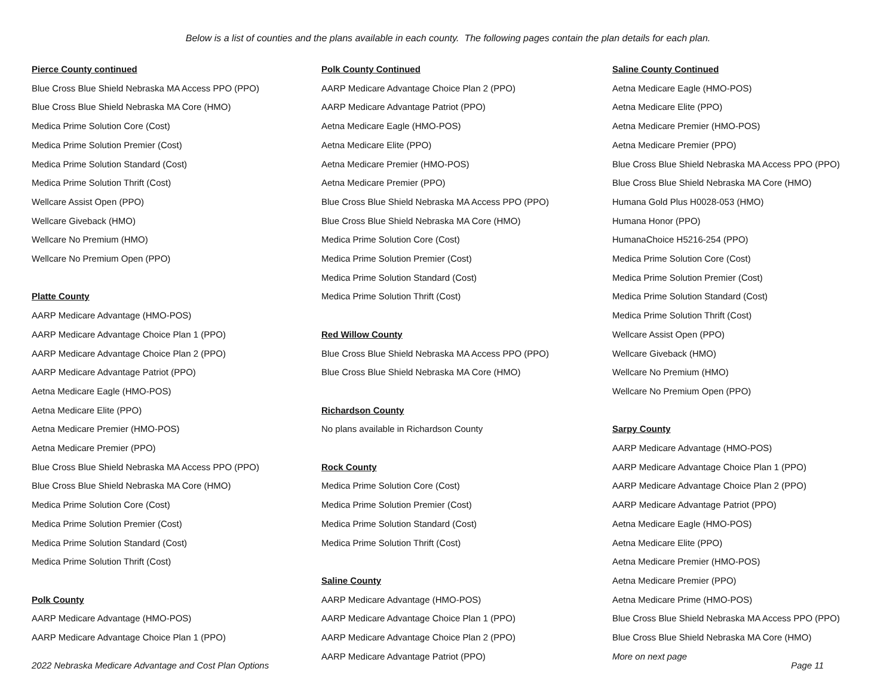Below is a list of counties and the plans available in each county. The following pages contain the plan details for each plan.
Pierce County continued
Blue Cross Blue Shield Nebraska MA Access PPO (PPO)
Blue Cross Blue Shield Nebraska MA Core (HMO)
Medica Prime Solution Core (Cost)
Medica Prime Solution Premier (Cost)
Medica Prime Solution Standard (Cost)
Medica Prime Solution Thrift (Cost)
Wellcare Assist Open (PPO)
Wellcare Giveback (HMO)
Wellcare No Premium (HMO)
Wellcare No Premium Open (PPO)
Platte County
AARP Medicare Advantage (HMO-POS)
AARP Medicare Advantage Choice Plan 1 (PPO)
AARP Medicare Advantage Choice Plan 2 (PPO)
AARP Medicare Advantage Patriot (PPO)
Aetna Medicare Eagle (HMO-POS)
Aetna Medicare Elite (PPO)
Aetna Medicare Premier (HMO-POS)
Aetna Medicare Premier (PPO)
Blue Cross Blue Shield Nebraska MA Access PPO (PPO)
Blue Cross Blue Shield Nebraska MA Core (HMO)
Medica Prime Solution Core (Cost)
Medica Prime Solution Premier (Cost)
Medica Prime Solution Standard (Cost)
Medica Prime Solution Thrift (Cost)
Polk County
AARP Medicare Advantage (HMO-POS)
AARP Medicare Advantage Choice Plan 1 (PPO)
Polk County Continued
AARP Medicare Advantage Choice Plan 2 (PPO)
AARP Medicare Advantage Patriot (PPO)
Aetna Medicare Eagle (HMO-POS)
Aetna Medicare Elite (PPO)
Aetna Medicare Premier (HMO-POS)
Aetna Medicare Premier (PPO)
Blue Cross Blue Shield Nebraska MA Access PPO (PPO)
Blue Cross Blue Shield Nebraska MA Core (HMO)
Medica Prime Solution Core (Cost)
Medica Prime Solution Premier (Cost)
Medica Prime Solution Standard (Cost)
Medica Prime Solution Thrift (Cost)
Red Willow County
Blue Cross Blue Shield Nebraska MA Access PPO (PPO)
Blue Cross Blue Shield Nebraska MA Core (HMO)
Richardson County
No plans available in Richardson County
Rock County
Medica Prime Solution Core (Cost)
Medica Prime Solution Premier (Cost)
Medica Prime Solution Standard (Cost)
Medica Prime Solution Thrift (Cost)
Saline County
AARP Medicare Advantage (HMO-POS)
AARP Medicare Advantage Choice Plan 1 (PPO)
AARP Medicare Advantage Choice Plan 2 (PPO)
AARP Medicare Advantage Patriot (PPO)
Saline County Continued
Aetna Medicare Eagle (HMO-POS)
Aetna Medicare Elite (PPO)
Aetna Medicare Premier (HMO-POS)
Aetna Medicare Premier (PPO)
Blue Cross Blue Shield Nebraska MA Access PPO (PPO)
Blue Cross Blue Shield Nebraska MA Core (HMO)
Humana Gold Plus H0028-053 (HMO)
Humana Honor (PPO)
HumanaChoice H5216-254 (PPO)
Medica Prime Solution Core (Cost)
Medica Prime Solution Premier (Cost)
Medica Prime Solution Standard (Cost)
Medica Prime Solution Thrift (Cost)
Wellcare Assist Open (PPO)
Wellcare Giveback (HMO)
Wellcare No Premium (HMO)
Wellcare No Premium Open (PPO)
Sarpy County
AARP Medicare Advantage (HMO-POS)
AARP Medicare Advantage Choice Plan 1 (PPO)
AARP Medicare Advantage Choice Plan 2 (PPO)
AARP Medicare Advantage Patriot (PPO)
Aetna Medicare Eagle (HMO-POS)
Aetna Medicare Elite (PPO)
Aetna Medicare Premier (HMO-POS)
Aetna Medicare Premier (PPO)
Aetna Medicare Prime (HMO-POS)
Blue Cross Blue Shield Nebraska MA Access PPO (PPO)
Blue Cross Blue Shield Nebraska MA Core (HMO)
More on next page
2022 Nebraska Medicare Advantage and Cost Plan Options Page 11